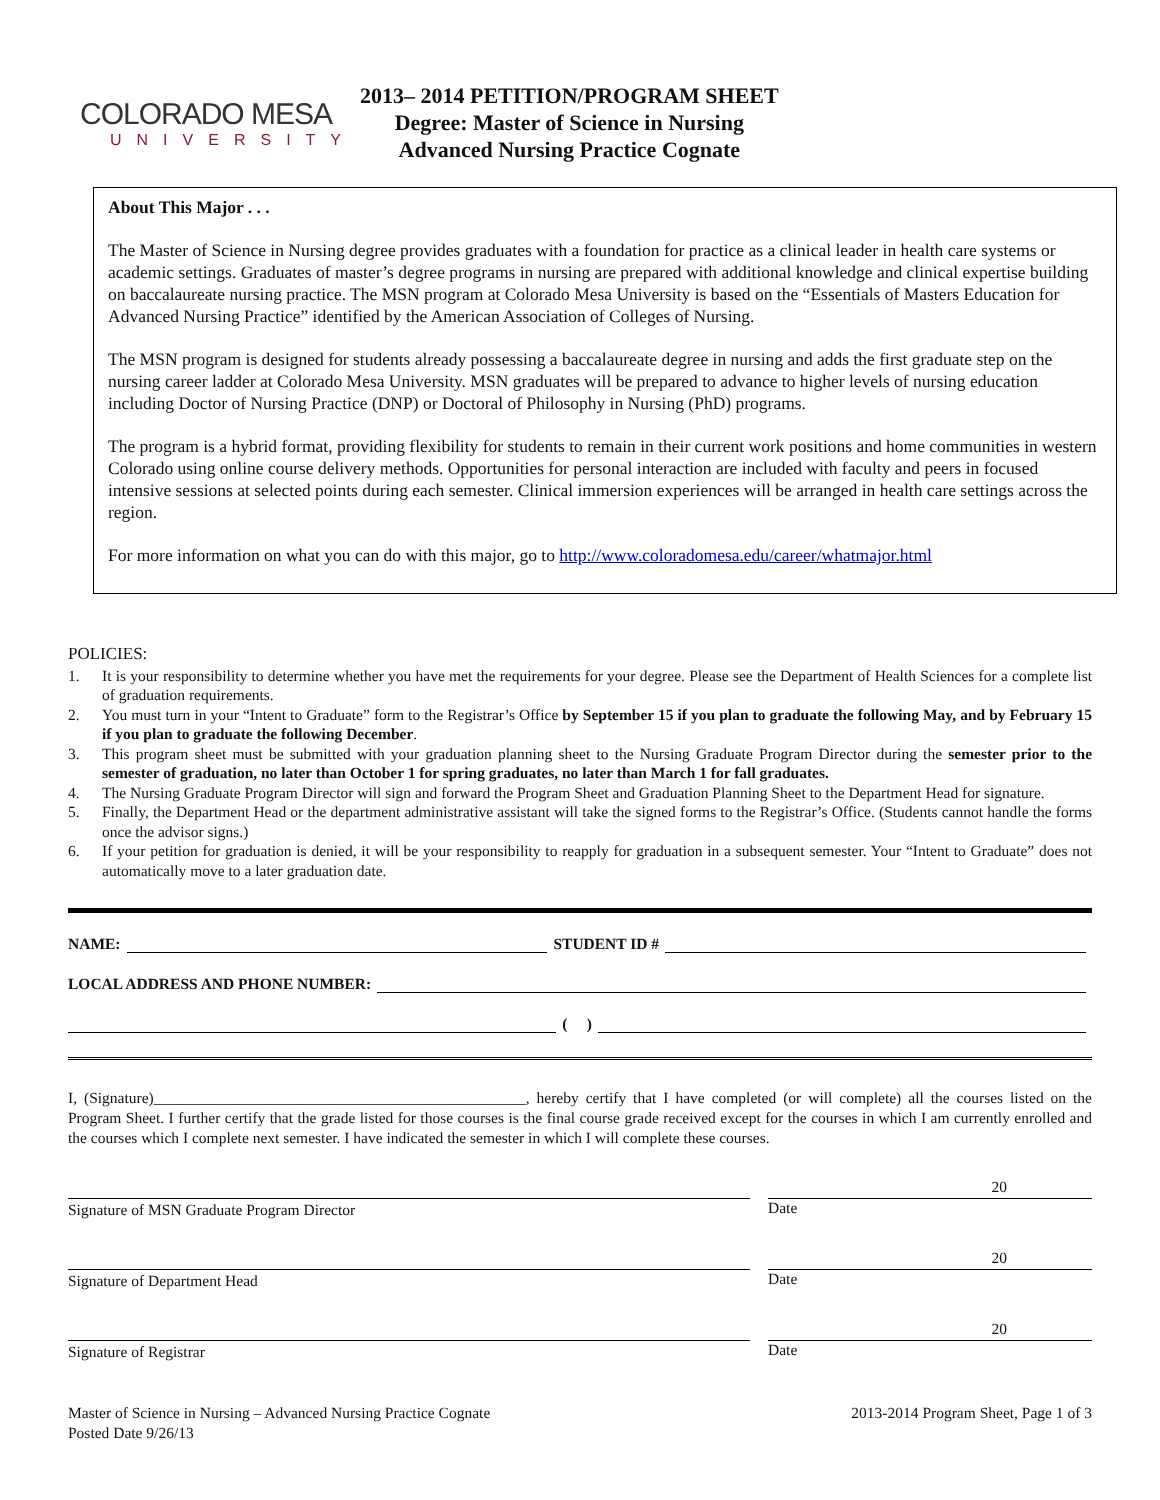COLORADO MESA
UNIVERSITY
2013– 2014 PETITION/PROGRAM SHEET
Degree: Master of Science in Nursing
Advanced Nursing Practice Cognate
About This Major . . .
The Master of Science in Nursing degree provides graduates with a foundation for practice as a clinical leader in health care systems or academic settings. Graduates of master’s degree programs in nursing are prepared with additional knowledge and clinical expertise building on baccalaureate nursing practice. The MSN program at Colorado Mesa University is based on the “Essentials of Masters Education for Advanced Nursing Practice” identified by the American Association of Colleges of Nursing.
The MSN program is designed for students already possessing a baccalaureate degree in nursing and adds the first graduate step on the nursing career ladder at Colorado Mesa University. MSN graduates will be prepared to advance to higher levels of nursing education including Doctor of Nursing Practice (DNP) or Doctoral of Philosophy in Nursing (PhD) programs.
The program is a hybrid format, providing flexibility for students to remain in their current work positions and home communities in western Colorado using online course delivery methods. Opportunities for personal interaction are included with faculty and peers in focused intensive sessions at selected points during each semester. Clinical immersion experiences will be arranged in health care settings across the region.
For more information on what you can do with this major, go to http://www.coloradomesa.edu/career/whatmajor.html
POLICIES:
1. It is your responsibility to determine whether you have met the requirements for your degree. Please see the Department of Health Sciences for a complete list of graduation requirements.
2. You must turn in your “Intent to Graduate” form to the Registrar’s Office by September 15 if you plan to graduate the following May, and by February 15 if you plan to graduate the following December.
3. This program sheet must be submitted with your graduation planning sheet to the Nursing Graduate Program Director during the semester prior to the semester of graduation, no later than October 1 for spring graduates, no later than March 1 for fall graduates.
4. The Nursing Graduate Program Director will sign and forward the Program Sheet and Graduation Planning Sheet to the Department Head for signature.
5. Finally, the Department Head or the department administrative assistant will take the signed forms to the Registrar’s Office. (Students cannot handle the forms once the advisor signs.)
6. If your petition for graduation is denied, it will be your responsibility to reapply for graduation in a subsequent semester. Your “Intent to Graduate” does not automatically move to a later graduation date.
NAME:
STUDENT ID #
LOCAL ADDRESS AND PHONE NUMBER:
( )
I, (Signature)________________________________________________, hereby certify that I have completed (or will complete) all the courses listed on the Program Sheet. I further certify that the grade listed for those courses is the final course grade received except for the courses in which I am currently enrolled and the courses which I complete next semester. I have indicated the semester in which I will complete these courses.
Signature of MSN Graduate Program Director
20
Date
Signature of Department Head
20
Date
Signature of Registrar
20
Date
Master of Science in Nursing – Advanced Nursing Practice Cognate
Posted Date 9/26/13
2013-2014 Program Sheet, Page 1 of 3